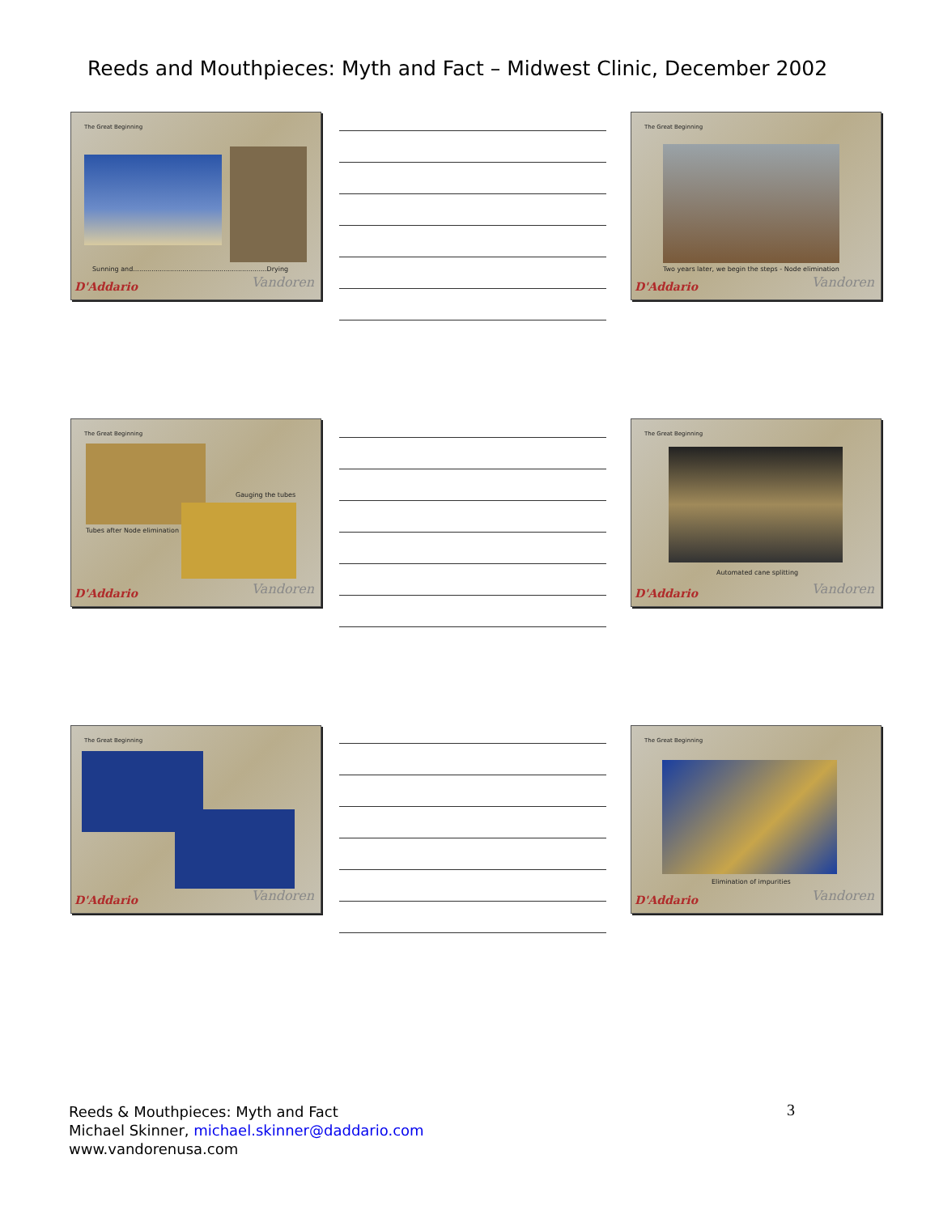Reeds and Mouthpieces: Myth and Fact – Midwest Clinic, December 2002
The Great Beginning
Sunning and.................................................................Drying
D'Addario Vandoren
The Great Beginning
Two years later, we begin the steps - Node elimination
D'Addario Vandoren
The Great Beginning
Gauging the tubes
Tubes after Node elimination
D'Addario Vandoren
The Great Beginning
Automated cane splitting
D'Addario Vandoren
The Great Beginning
D'Addario Vandoren
The Great Beginning
Elimination of impurities
D'Addario Vandoren
Reeds & Mouthpieces: Myth and Fact
Michael Skinner, michael.skinner@daddario.com
www.vandorenusa.com
3